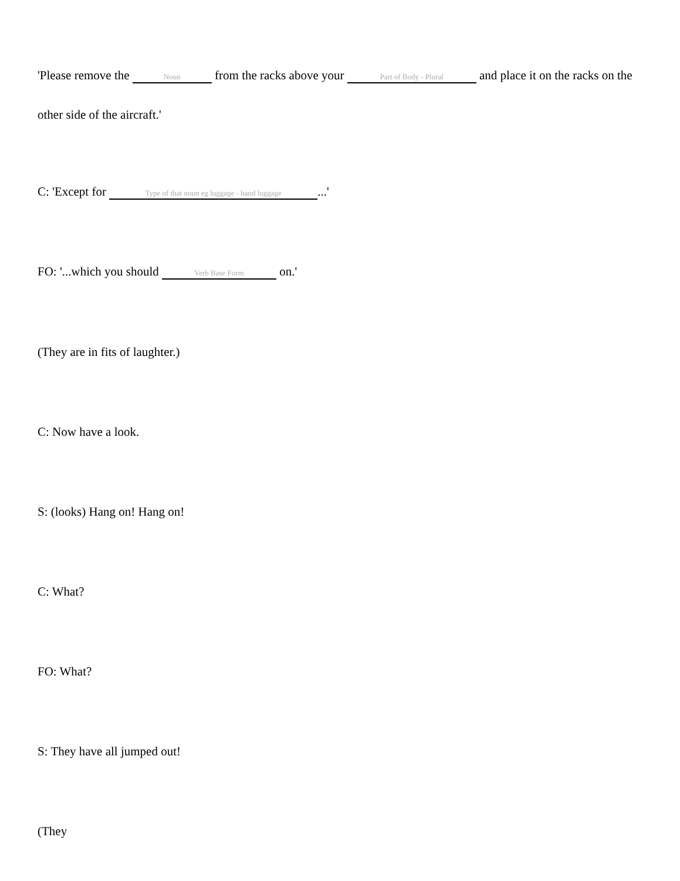'Please remove the Noun from the racks above your Part of Body - Plural and place it on the racks on the other side of the aircraft.'
C: 'Except for Type of that noun eg luggage - hand luggage...'
FO: '...which you should Verb Base Form on.'
(They are in fits of laughter.)
C: Now have a look.
S: (looks) Hang on! Hang on!
C: What?
FO: What?
S: They have all jumped out!
(They